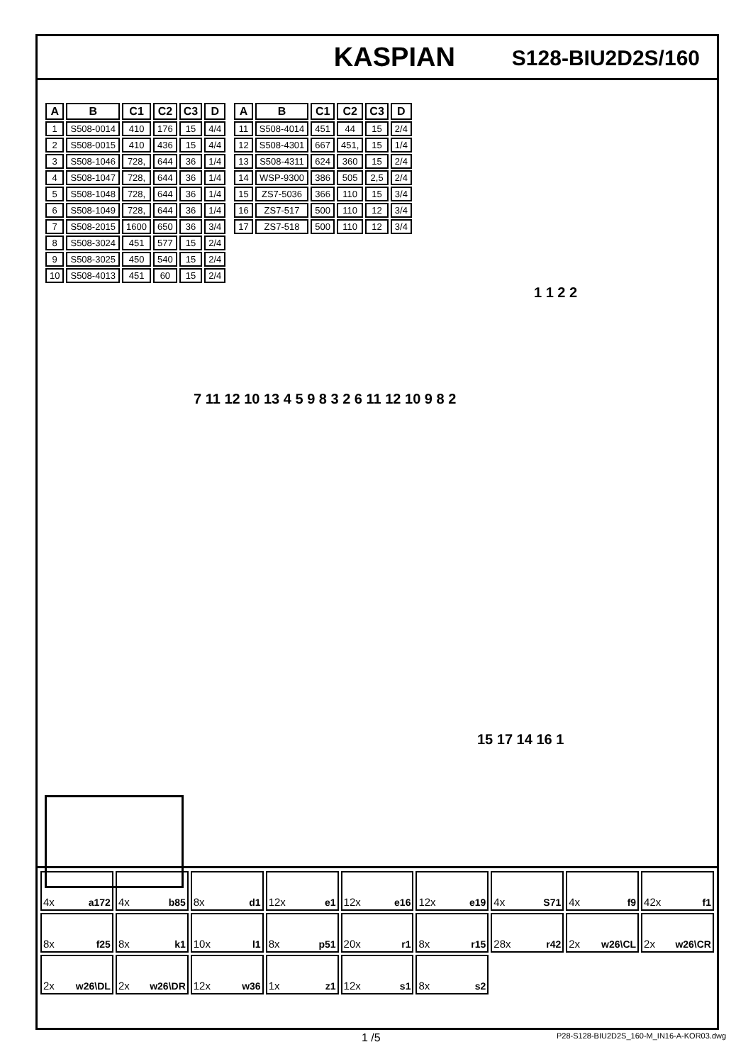KASPIAN S128-BIU2D2S/160
| A | B | C1 | C2 | C3 | D |
| --- | --- | --- | --- | --- | --- |
| 1 | S508-0014 | 410 | 176 | 15 | 4/4 |
| 2 | S508-0015 | 410 | 436 | 15 | 4/4 |
| 3 | S508-1046 | 728, | 644 | 36 | 1/4 |
| 4 | S508-1047 | 728, | 644 | 36 | 1/4 |
| 5 | S508-1048 | 728, | 644 | 36 | 1/4 |
| 6 | S508-1049 | 728, | 644 | 36 | 1/4 |
| 7 | S508-2015 | 1600 | 650 | 36 | 3/4 |
| 8 | S508-3024 | 451 | 577 | 15 | 2/4 |
| 9 | S508-3025 | 450 | 540 | 15 | 2/4 |
| 10 | S508-4013 | 451 | 60 | 15 | 2/4 |
| A | B | C1 | C2 | C3 | D |
| --- | --- | --- | --- | --- | --- |
| 11 | S508-4014 | 451 | 44 | 15 | 2/4 |
| 12 | S508-4301 | 667 | 451, | 15 | 1/4 |
| 13 | S508-4311 | 624 | 360 | 15 | 2/4 |
| 14 | WSP-9300 | 386 | 505 | 2,5 | 2/4 |
| 15 | ZS7-5036 | 366 | 110 | 15 | 3/4 |
| 16 | ZS7-517 | 500 | 110 | 12 | 3/4 |
| 17 | ZS7-518 | 500 | 110 | 12 | 3/4 |
1 1 2 2
7 11 12 10 13 4 5 9 8 3 2 6 11 12 10 9 8 2
15 17 14 16 1
4x a172
4x b85
8x d1
12x e1
12x e16
12x e19
4x S71
4x f9
42x f1
8x f25
8x k1
10x l1
8x p51
20x r1
8x r15
28x r42
2x w26\CL
2x w26\CR
2x w26\DL
2x w26\DR
12x w36
1x z1
12x s1
8x s2
1 /5 P28-S128-BIU2D2S_160-M_IN16-A-KOR03.dwg